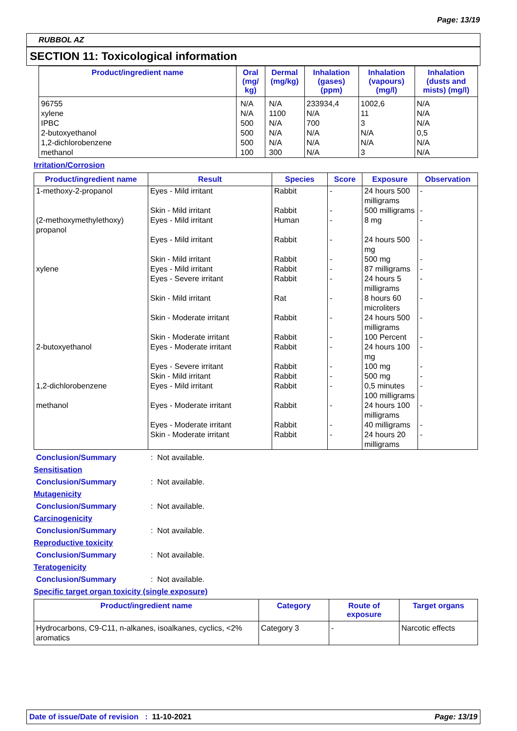Page: 13/19
RUBBOL AZ
SECTION 11: Toxicological information
| Product/ingredient name | Oral (mg/ kg) | Dermal (mg/kg) | Inhalation (gases) (ppm) | Inhalation (vapours) (mg/l) | Inhalation (dusts and mists) (mg/l) |
| --- | --- | --- | --- | --- | --- |
| 96755 xylene IPBC 2-butoxyethanol 1,2-dichlorobenzene methanol | N/A N/A 500 500 500 100 | N/A 1100 N/A N/A N/A 300 | 233934,4 N/A 700 N/A N/A N/A | 1002,6 11 3 N/A N/A 3 | N/A N/A N/A 0,5 N/A N/A |
Irritation/Corrosion
| Product/ingredient name | Result | Species | Score | Exposure | Observation |
| --- | --- | --- | --- | --- | --- |
| 1-methoxy-2-propanol | Eyes - Mild irritant | Rabbit | - | 24 hours 500 milligrams | - |
| | Skin - Mild irritant | Rabbit | - | 500 milligrams | - |
| (2-methoxymethylethoxy) propanol | Eyes - Mild irritant | Human | - | 8 mg | - |
| | Eyes - Mild irritant | Rabbit | - | 24 hours 500 mg | - |
| | Skin - Mild irritant | Rabbit | - | 500 mg | - |
| xylene | Eyes - Mild irritant | Rabbit | - | 87 milligrams | - |
| | Eyes - Severe irritant | Rabbit | - | 24 hours 5 milligrams | - |
| | Skin - Mild irritant | Rat | - | 8 hours 60 microliters | - |
| | Skin - Moderate irritant | Rabbit | - | 24 hours 500 milligrams | - |
| | Skin - Moderate irritant | Rabbit | - | 100 Percent | - |
| 2-butoxyethanol | Eyes - Moderate irritant | Rabbit | - | 24 hours 100 mg | - |
| | Eyes - Severe irritant | Rabbit | - | 100 mg | - |
| | Skin - Mild irritant | Rabbit | - | 500 mg | - |
| 1,2-dichlorobenzene | Eyes - Mild irritant | Rabbit | - | 0,5 minutes 100 milligrams | - |
| methanol | Eyes - Moderate irritant | Rabbit | - | 24 hours 100 milligrams | - |
| | Eyes - Moderate irritant | Rabbit | - | 40 milligrams | - |
| | Skin - Moderate irritant | Rabbit | - | 24 hours 20 milligrams | - |
Conclusion/Summary: Not available.
Sensitisation
Conclusion/Summary: Not available.
Mutagenicity
Conclusion/Summary: Not available.
Carcinogenicity
Conclusion/Summary: Not available.
Reproductive toxicity
Conclusion/Summary: Not available.
Teratogenicity
Conclusion/Summary: Not available.
Specific target organ toxicity (single exposure)
| Product/ingredient name | Category | Route of exposure | Target organs |
| --- | --- | --- | --- |
| Hydrocarbons, C9-C11, n-alkanes, isoalkanes, cyclics, <2% aromatics | Category 3 | - | Narcotic effects |
Date of issue/Date of revision : 11-10-2021 Page: 13/19